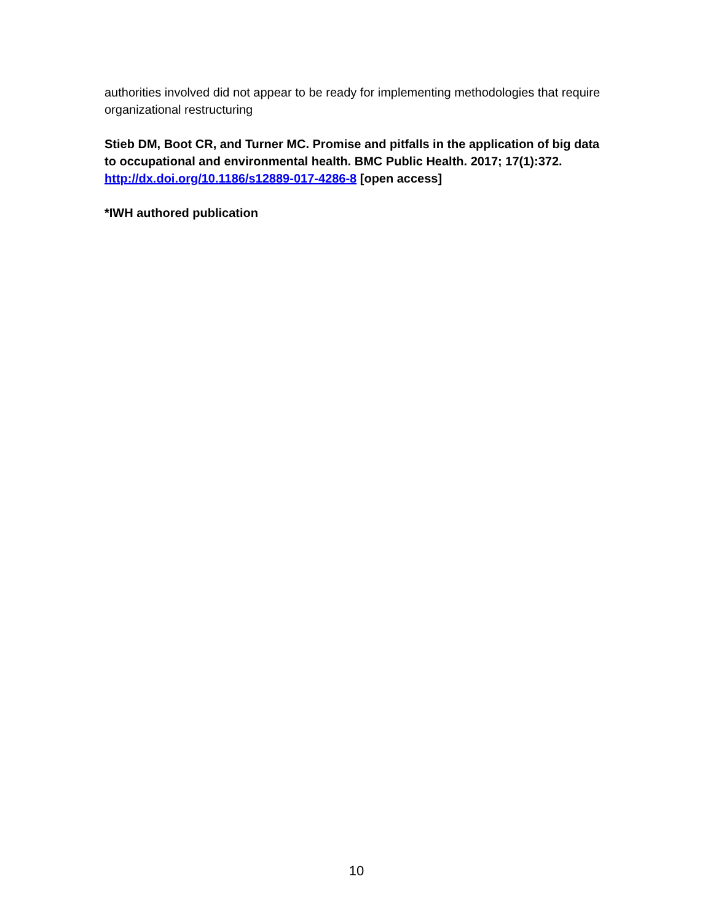authorities involved did not appear to be ready for implementing methodologies that require organizational restructuring
Stieb DM, Boot CR, and Turner MC. Promise and pitfalls in the application of big data to occupational and environmental health. BMC Public Health. 2017; 17(1):372. http://dx.doi.org/10.1186/s12889-017-4286-8 [open access]
*IWH authored publication
10